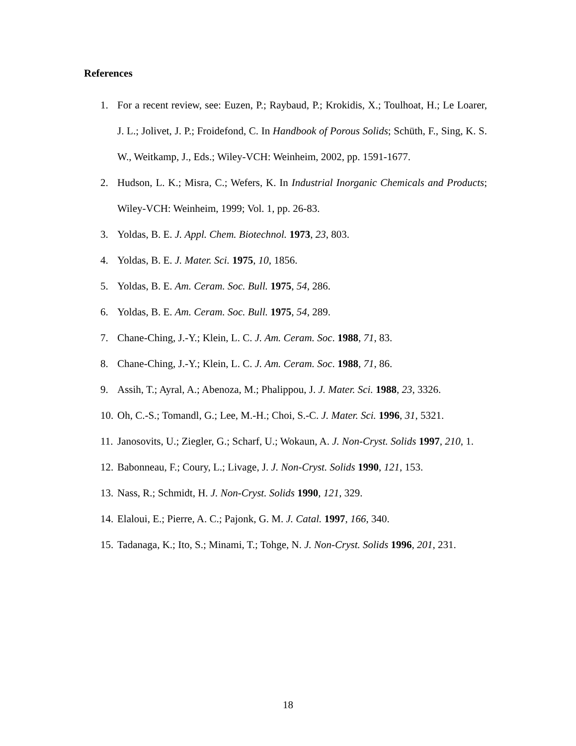References
1. For a recent review, see: Euzen, P.; Raybaud, P.; Krokidis, X.; Toulhoat, H.; Le Loarer, J. L.; Jolivet, J. P.; Froidefond, C. In Handbook of Porous Solids; Schüth, F., Sing, K. S. W., Weitkamp, J., Eds.; Wiley-VCH: Weinheim, 2002, pp. 1591-1677.
2. Hudson, L. K.; Misra, C.; Wefers, K. In Industrial Inorganic Chemicals and Products; Wiley-VCH: Weinheim, 1999; Vol. 1, pp. 26-83.
3. Yoldas, B. E. J. Appl. Chem. Biotechnol. 1973, 23, 803.
4. Yoldas, B. E. J. Mater. Sci. 1975, 10, 1856.
5. Yoldas, B. E. Am. Ceram. Soc. Bull. 1975, 54, 286.
6. Yoldas, B. E. Am. Ceram. Soc. Bull. 1975, 54, 289.
7. Chane-Ching, J.-Y.; Klein, L. C. J. Am. Ceram. Soc. 1988, 71, 83.
8. Chane-Ching, J.-Y.; Klein, L. C. J. Am. Ceram. Soc. 1988, 71, 86.
9. Assih, T.; Ayral, A.; Abenoza, M.; Phalippou, J. J. Mater. Sci. 1988, 23, 3326.
10. Oh, C.-S.; Tomandl, G.; Lee, M.-H.; Choi, S.-C. J. Mater. Sci. 1996, 31, 5321.
11. Janosovits, U.; Ziegler, G.; Scharf, U.; Wokaun, A. J. Non-Cryst. Solids 1997, 210, 1.
12. Babonneau, F.; Coury, L.; Livage, J. J. Non-Cryst. Solids 1990, 121, 153.
13. Nass, R.; Schmidt, H. J. Non-Cryst. Solids 1990, 121, 329.
14. Elaloui, E.; Pierre, A. C.; Pajonk, G. M. J. Catal. 1997, 166, 340.
15. Tadanaga, K.; Ito, S.; Minami, T.; Tohge, N. J. Non-Cryst. Solids 1996, 201, 231.
18